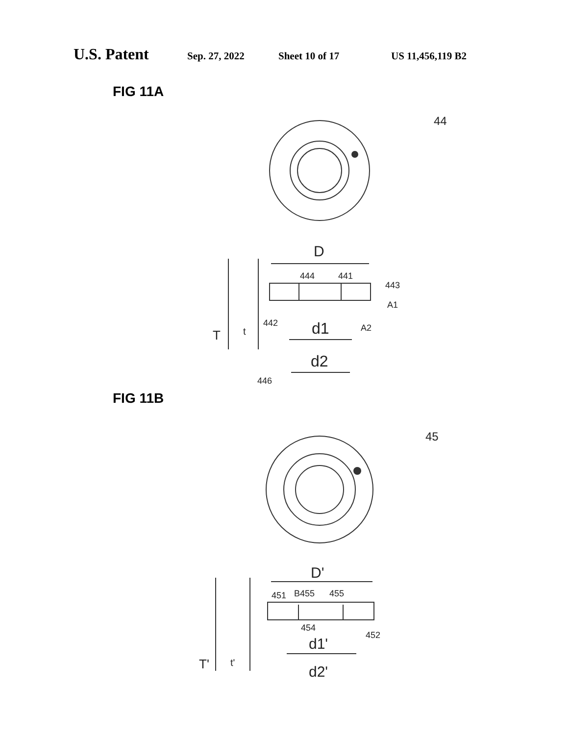U.S. Patent Sep. 27, 2022 Sheet 10 of 17 US 11,456,119 B2
FIG 11A
44
D
444
441
443
A1
442
A2
d1
T
t
d2
446
FIG 11B
45
D'
451
B455
455
454
452
d1'
T'
t'
d2'